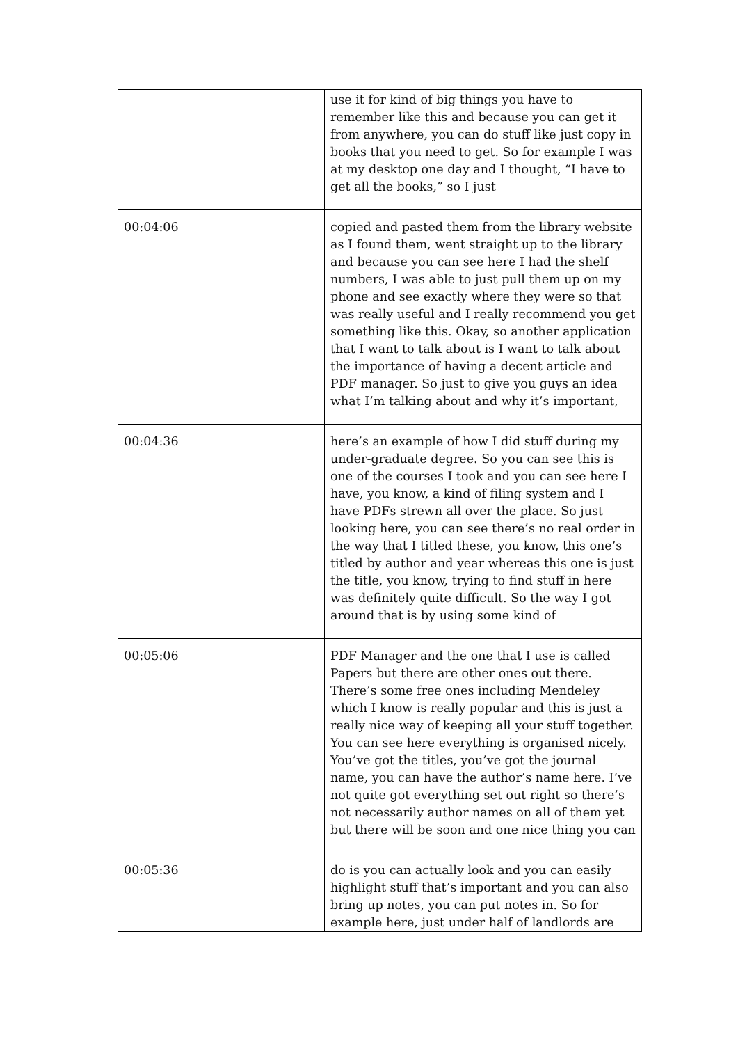| | | use it for kind of big things you have to remember like this and because you can get it from anywhere, you can do stuff like just copy in books that you need to get. So for example I was at my desktop one day and I thought, “I have to get all the books,” so I just |
| 00:04:06 | | copied and pasted them from the library website as I found them, went straight up to the library and because you can see here I had the shelf numbers, I was able to just pull them up on my phone and see exactly where they were so that was really useful and I really recommend you get something like this. Okay, so another application that I want to talk about is I want to talk about the importance of having a decent article and PDF manager. So just to give you guys an idea what I’m talking about and why it’s important, |
| 00:04:36 | | here’s an example of how I did stuff during my under-graduate degree. So you can see this is one of the courses I took and you can see here I have, you know, a kind of filing system and I have PDFs strewn all over the place. So just looking here, you can see there’s no real order in the way that I titled these, you know, this one’s titled by author and year whereas this one is just the title, you know, trying to find stuff in here was definitely quite difficult. So the way I got around that is by using some kind of |
| 00:05:06 | | PDF Manager and the one that I use is called Papers but there are other ones out there. There’s some free ones including Mendeley which I know is really popular and this is just a really nice way of keeping all your stuff together. You can see here everything is organised nicely. You’ve got the titles, you’ve got the journal name, you can have the author’s name here. I’ve not quite got everything set out right so there’s not necessarily author names on all of them yet but there will be soon and one nice thing you can |
| 00:05:36 | | do is you can actually look and you can easily highlight stuff that’s important and you can also bring up notes, you can put notes in. So for example here, just under half of landlords are |